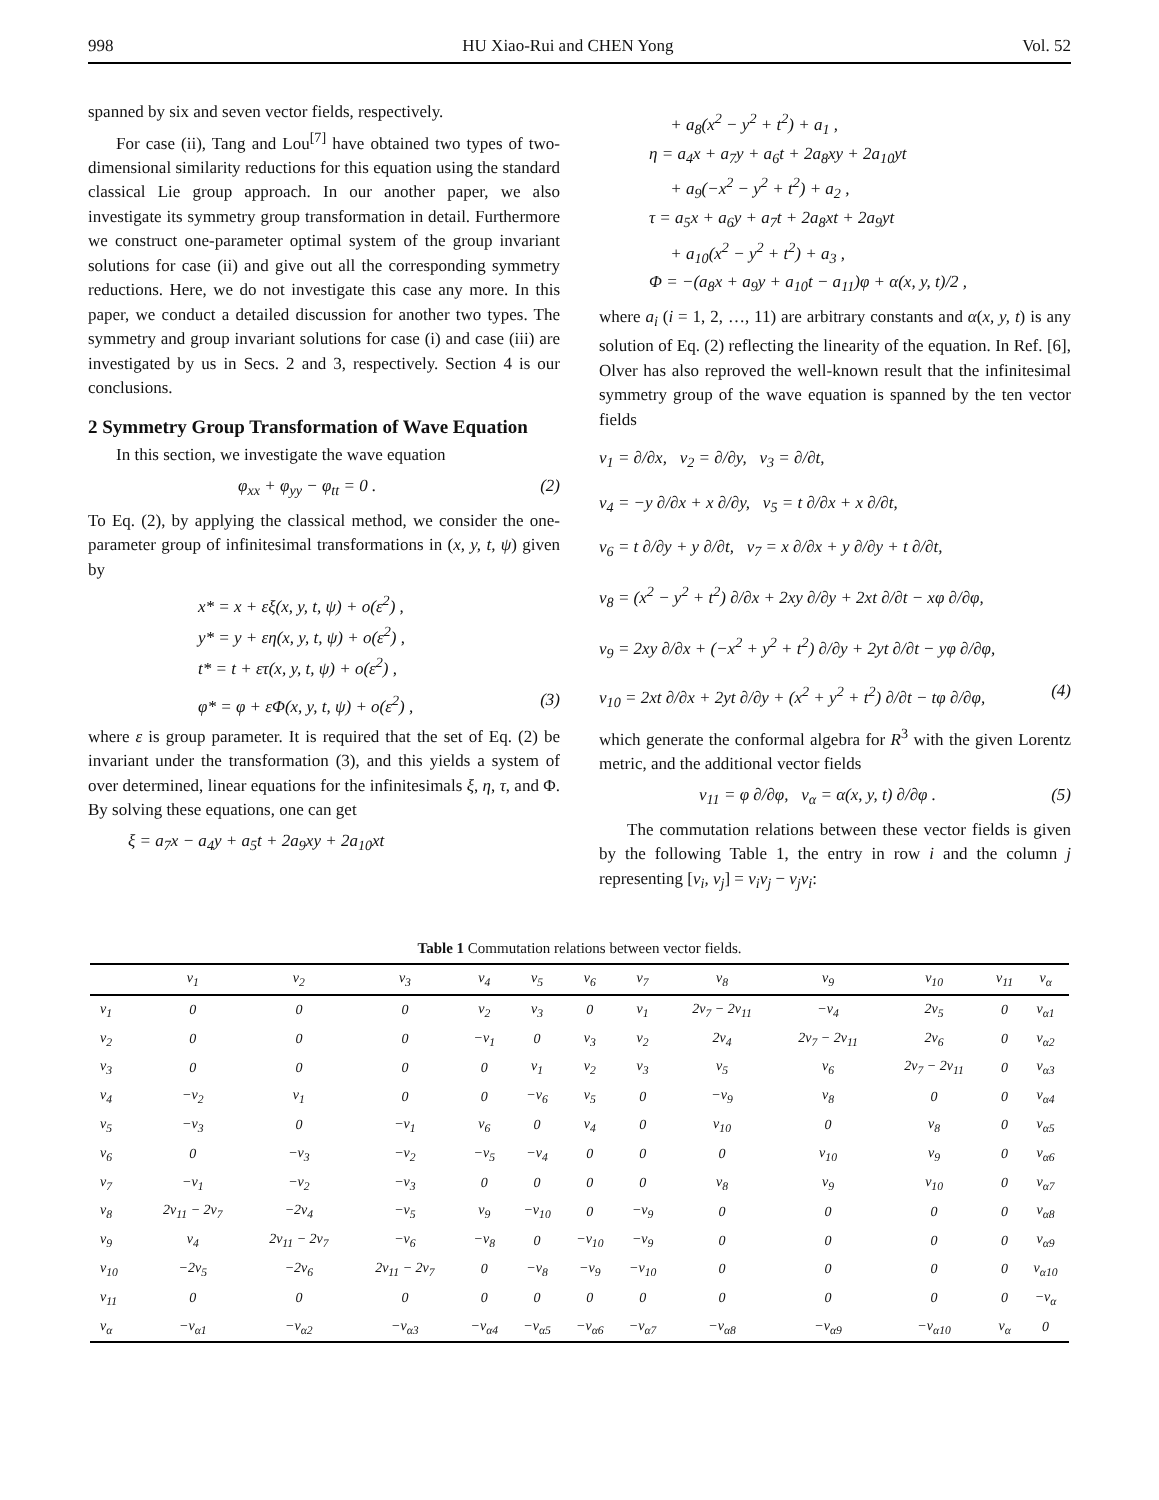998 HU Xiao-Rui and CHEN Yong Vol. 52
spanned by six and seven vector fields, respectively.
For case (ii), Tang and Lou<sup>[7]</sup> have obtained two types of two-dimensional similarity reductions for this equation using the standard classical Lie group approach. In our another paper, we also investigate its symmetry group transformation in detail. Furthermore we construct one-parameter optimal system of the group invariant solutions for case (ii) and give out all the corresponding symmetry reductions. Here, we do not investigate this case any more. In this paper, we conduct a detailed discussion for another two types. The symmetry and group invariant solutions for case (i) and case (iii) are investigated by us in Secs. 2 and 3, respectively. Section 4 is our conclusions.
2 Symmetry Group Transformation of Wave Equation
In this section, we investigate the wave equation
φ<sub>xx</sub> + φ<sub>yy</sub> − φ<sub>tt</sub> = 0 . (2)
To Eq. (2), by applying the classical method, we consider the one-parameter group of infinitesimal transformations in (x, y, t, ψ) given by
x* = x + εξ(x, y, t, ψ) + o(ε<sup>2</sup>) ,
y* = y + εη(x, y, t, ψ) + o(ε<sup>2</sup>) ,
t* = t + ετ(x, y, t, ψ) + o(ε<sup>2</sup>) ,
φ* = φ + εΦ(x, y, t, ψ) + o(ε<sup>2</sup>) , (3)
where ε is group parameter. It is required that the set of Eq. (2) be invariant under the transformation (3), and this yields a system of over determined, linear equations for the infinitesimals ξ, η, τ, and Φ. By solving these equations, one can get
ξ = a<sub>7</sub>x − a<sub>4</sub>y + a<sub>5</sub>t + 2a<sub>9</sub>xy + 2a<sub>10</sub>xt
+ a<sub>8</sub>(x<sup>2</sup> − y<sup>2</sup> + t<sup>2</sup>) + a<sub>1</sub> ,
η = a<sub>4</sub>x + a<sub>7</sub>y + a<sub>6</sub>t + 2a<sub>8</sub>xy + 2a<sub>10</sub>yt
+ a<sub>9</sub>(−x<sup>2</sup> − y<sup>2</sup> + t<sup>2</sup>) + a<sub>2</sub> ,
τ = a<sub>5</sub>x + a<sub>6</sub>y + a<sub>7</sub>t + 2a<sub>8</sub>xt + 2a<sub>9</sub>yt
+ a<sub>10</sub>(x<sup>2</sup> − y<sup>2</sup> + t<sup>2</sup>) + a<sub>3</sub> ,
Φ = −(a<sub>8</sub>x + a<sub>9</sub>y + a<sub>10</sub>t − a<sub>11</sub>)φ + α(x, y, t)/2 ,
where a<sub>i</sub> (i = 1, 2, …, 11) are arbitrary constants and α(x, y, t) is any solution of Eq. (2) reflecting the linearity of the equation. In Ref. [6], Olver has also reproved the well-known result that the infinitesimal symmetry group of the wave equation is spanned by the ten vector fields
v<sub>1</sub> = ∂/∂x, v<sub>2</sub> = ∂/∂y, v<sub>3</sub> = ∂/∂t,
v<sub>4</sub> = −y ∂/∂x + x ∂/∂y, v<sub>5</sub> = t ∂/∂x + x ∂/∂t,
v<sub>6</sub> = t ∂/∂y + y ∂/∂t, v<sub>7</sub> = x ∂/∂x + y ∂/∂y + t ∂/∂t,
v<sub>8</sub> = (x<sup>2</sup> − y<sup>2</sup> + t<sup>2</sup>) ∂/∂x + 2xy ∂/∂y + 2xt ∂/∂t − xφ ∂/∂φ,
v<sub>9</sub> = 2xy ∂/∂x + (−x<sup>2</sup> + y<sup>2</sup> + t<sup>2</sup>) ∂/∂y + 2yt ∂/∂t − yφ ∂/∂φ,
v<sub>10</sub> = 2xt ∂/∂x + 2yt ∂/∂y + (x<sup>2</sup> + y<sup>2</sup> + t<sup>2</sup>) ∂/∂t − tφ ∂/∂φ, (4)
which generate the conformal algebra for R<sup>3</sup> with the given Lorentz metric, and the additional vector fields
v<sub>11</sub> = φ ∂/∂φ, v<sub>α</sub> = α(x, y, t) ∂/∂φ . (5)
The commutation relations between these vector fields is given by the following Table 1, the entry in row i and the column j representing [v<sub>i</sub>, v<sub>j</sub>] = v<sub>i</sub>v<sub>j</sub> − v<sub>j</sub>v<sub>i</sub>:
Table 1 Commutation relations between vector fields.
| | v<sub>1</sub> | v<sub>2</sub> | v<sub>3</sub> | v<sub>4</sub> | v<sub>5</sub> | v<sub>6</sub> | v<sub>7</sub> | v<sub>8</sub> | v<sub>9</sub> | v<sub>10</sub> | v<sub>11</sub> | v<sub>α</sub> |
| --- | --- | --- | --- | --- | --- | --- | --- | --- | --- | --- | --- | --- |
| v<sub>1</sub> | 0 | 0 | 0 | v<sub>2</sub> | v<sub>3</sub> | 0 | v<sub>1</sub> | 2v<sub>7</sub> − 2v<sub>11</sub> | −v<sub>4</sub> | 2v<sub>5</sub> | 0 | v<sub>α1</sub> |
| v<sub>2</sub> | 0 | 0 | 0 | −v<sub>1</sub> | 0 | v<sub>3</sub> | v<sub>2</sub> | 2v<sub>4</sub> | 2v<sub>7</sub> − 2v<sub>11</sub> | 2v<sub>6</sub> | 0 | v<sub>α2</sub> |
| v<sub>3</sub> | 0 | 0 | 0 | 0 | v<sub>1</sub> | v<sub>2</sub> | v<sub>3</sub> | v<sub>5</sub> | v<sub>6</sub> | 2v<sub>7</sub> − 2v<sub>11</sub> | 0 | v<sub>α3</sub> |
| v<sub>4</sub> | −v<sub>2</sub> | v<sub>1</sub> | 0 | 0 | −v<sub>6</sub> | v<sub>5</sub> | 0 | −v<sub>9</sub> | v<sub>8</sub> | 0 | 0 | v<sub>α4</sub> |
| v<sub>5</sub> | −v<sub>3</sub> | 0 | −v<sub>1</sub> | v<sub>6</sub> | 0 | v<sub>4</sub> | 0 | v<sub>10</sub> | 0 | v<sub>8</sub> | 0 | v<sub>α5</sub> |
| v<sub>6</sub> | 0 | −v<sub>3</sub> | −v<sub>2</sub> | −v<sub>5</sub> | −v<sub>4</sub> | 0 | 0 | 0 | v<sub>10</sub> | v<sub>9</sub> | 0 | v<sub>α6</sub> |
| v<sub>7</sub> | −v<sub>1</sub> | −v<sub>2</sub> | −v<sub>3</sub> | 0 | 0 | 0 | 0 | v<sub>8</sub> | v<sub>9</sub> | v<sub>10</sub> | 0 | v<sub>α7</sub> |
| v<sub>8</sub> | 2v<sub>11</sub> − 2v<sub>7</sub> | −2v<sub>4</sub> | −v<sub>5</sub> | v<sub>9</sub> | −v<sub>10</sub> | 0 | −v<sub>9</sub> | 0 | 0 | 0 | 0 | v<sub>α8</sub> |
| v<sub>9</sub> | v<sub>4</sub> | 2v<sub>11</sub> − 2v<sub>7</sub> | −v<sub>6</sub> | −v<sub>8</sub> | 0 | −v<sub>10</sub> | −v<sub>9</sub> | 0 | 0 | 0 | 0 | v<sub>α9</sub> |
| v<sub>10</sub> | −2v<sub>5</sub> | −2v<sub>6</sub> | 2v<sub>11</sub> − 2v<sub>7</sub> | 0 | −v<sub>8</sub> | −v<sub>9</sub> | −v<sub>10</sub> | 0 | 0 | 0 | 0 | v<sub>α10</sub> |
| v<sub>11</sub> | 0 | 0 | 0 | 0 | 0 | 0 | 0 | 0 | 0 | 0 | 0 | −v<sub>α</sub> |
| v<sub>α</sub> | −v<sub>α1</sub> | −v<sub>α2</sub> | −v<sub>α3</sub> | −v<sub>α4</sub> | −v<sub>α5</sub> | −v<sub>α6</sub> | −v<sub>α7</sub> | −v<sub>α8</sub> | −v<sub>α9</sub> | −v<sub>α10</sub> | v<sub>α</sub> | 0 |